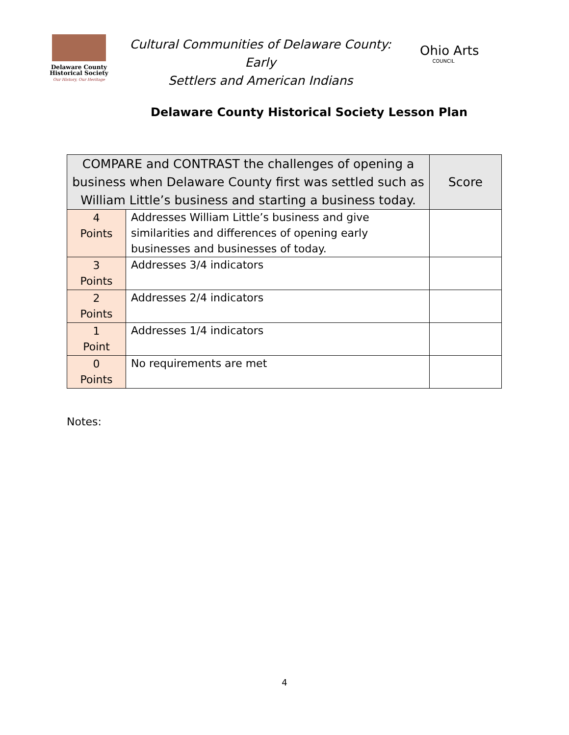Delaware County
Historical Society
Our History, Our Heritage
Cultural Communities of Delaware County: Early
Settlers and American Indians
Ohio Arts
COUNCIL
Delaware County Historical Society Lesson Plan
| COMPARE and CONTRAST the challenges of opening a business when Delaware County first was settled such as William Little’s business and starting a business today. | | Score |
| --- | --- | --- |
| 4 Points | Addresses William Little’s business and give similarities and differences of opening early businesses and businesses of today. | |
| 3 Points | Addresses 3/4 indicators | |
| 2 Points | Addresses 2/4 indicators | |
| 1 Point | Addresses 1/4 indicators | |
| 0 Points | No requirements are met | |
Notes:
4